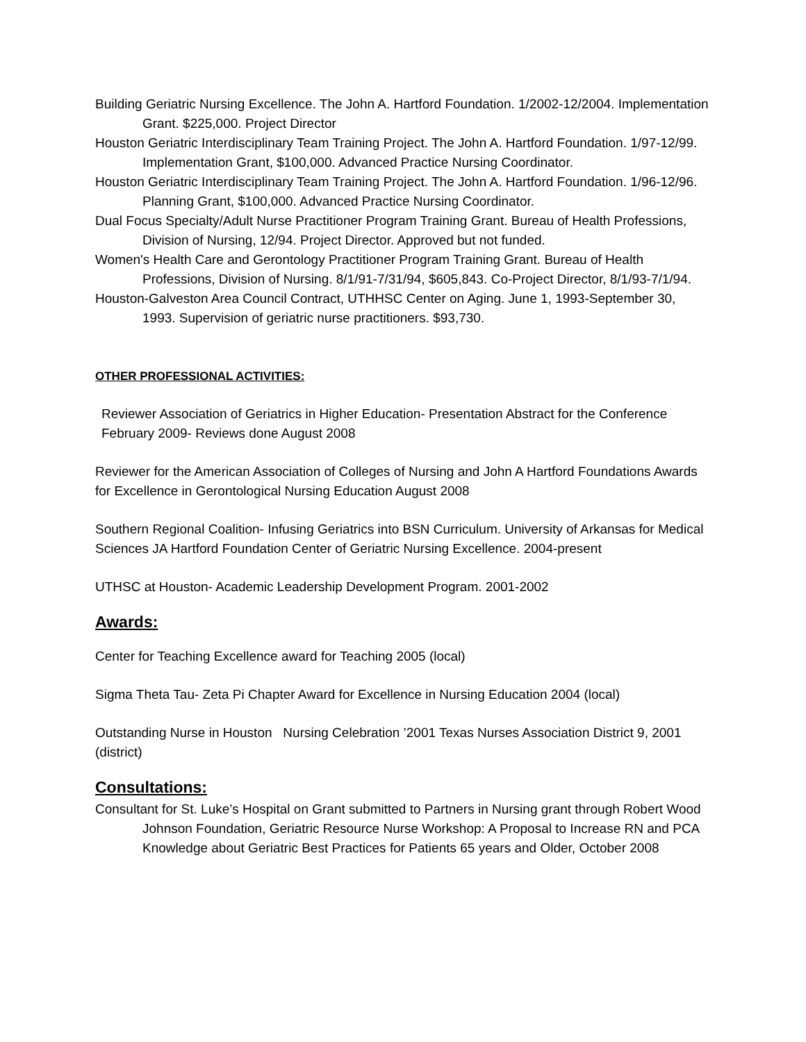Building Geriatric Nursing Excellence. The John A. Hartford Foundation. 1/2002-12/2004. Implementation Grant. $225,000. Project Director
Houston Geriatric Interdisciplinary Team Training Project. The John A. Hartford Foundation. 1/97-12/99. Implementation Grant, $100,000. Advanced Practice Nursing Coordinator.
Houston Geriatric Interdisciplinary Team Training Project. The John A. Hartford Foundation. 1/96-12/96. Planning Grant, $100,000. Advanced Practice Nursing Coordinator.
Dual Focus Specialty/Adult Nurse Practitioner Program Training Grant. Bureau of Health Professions, Division of Nursing, 12/94. Project Director. Approved but not funded.
Women's Health Care and Gerontology Practitioner Program Training Grant. Bureau of Health Professions, Division of Nursing. 8/1/91-7/31/94, $605,843. Co-Project Director, 8/1/93-7/1/94.
Houston-Galveston Area Council Contract, UTHHSC Center on Aging. June 1, 1993-September 30, 1993. Supervision of geriatric nurse practitioners. $93,730.
OTHER PROFESSIONAL ACTIVITIES:
Reviewer Association of Geriatrics in Higher Education- Presentation Abstract for the Conference February 2009- Reviews done August 2008
Reviewer for the American Association of Colleges of Nursing and John A Hartford Foundations Awards for Excellence in Gerontological Nursing Education August 2008
Southern Regional Coalition- Infusing Geriatrics into BSN Curriculum. University of Arkansas for Medical Sciences JA Hartford Foundation Center of Geriatric Nursing Excellence. 2004-present
UTHSC at Houston- Academic Leadership Development Program. 2001-2002
Awards:
Center for Teaching Excellence award for Teaching 2005 (local)
Sigma Theta Tau- Zeta Pi Chapter Award for Excellence in Nursing Education 2004 (local)
Outstanding Nurse in Houston Nursing Celebration ’2001 Texas Nurses Association District 9, 2001 (district)
Consultations:
Consultant for St. Luke’s Hospital on Grant submitted to Partners in Nursing grant through Robert Wood Johnson Foundation, Geriatric Resource Nurse Workshop: A Proposal to Increase RN and PCA Knowledge about Geriatric Best Practices for Patients 65 years and Older, October 2008